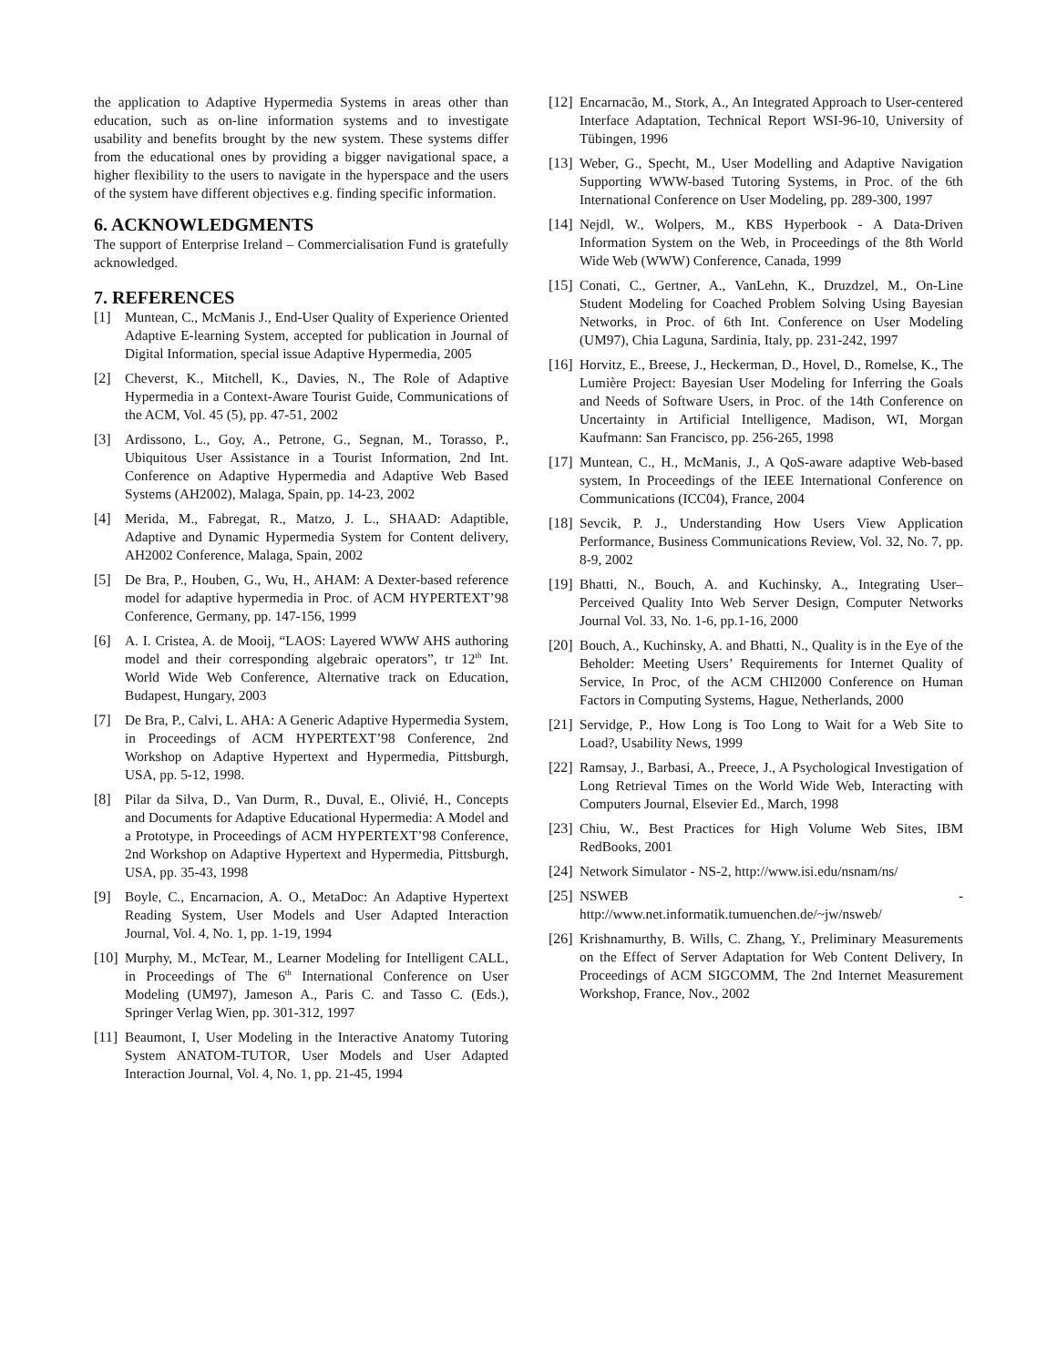the application to Adaptive Hypermedia Systems in areas other than education, such as on-line information systems and to investigate usability and benefits brought by the new system. These systems differ from the educational ones by providing a bigger navigational space, a higher flexibility to the users to navigate in the hyperspace and the users of the system have different objectives e.g. finding specific information.
6. ACKNOWLEDGMENTS
The support of Enterprise Ireland – Commercialisation Fund is gratefully acknowledged.
7. REFERENCES
[1] Muntean, C., McManis J., End-User Quality of Experience Oriented Adaptive E-learning System, accepted for publication in Journal of Digital Information, special issue Adaptive Hypermedia, 2005
[2] Cheverst, K., Mitchell, K., Davies, N., The Role of Adaptive Hypermedia in a Context-Aware Tourist Guide, Communications of the ACM, Vol. 45 (5), pp. 47-51, 2002
[3] Ardissono, L., Goy, A., Petrone, G., Segnan, M., Torasso, P., Ubiquitous User Assistance in a Tourist Information, 2nd Int. Conference on Adaptive Hypermedia and Adaptive Web Based Systems (AH2002), Malaga, Spain, pp. 14-23, 2002
[4] Merida, M., Fabregat, R., Matzo, J. L., SHAAD: Adaptible, Adaptive and Dynamic Hypermedia System for Content delivery, AH2002 Conference, Malaga, Spain, 2002
[5] De Bra, P., Houben, G., Wu, H., AHAM: A Dexter-based reference model for adaptive hypermedia in Proc. of ACM HYPERTEXT’98 Conference, Germany, pp. 147-156, 1999
[6] A. I. Cristea, A. de Mooij, “LAOS: Layered WWW AHS authoring model and their corresponding algebraic operators”, tr 12<sup>th</sup> Int. World Wide Web Conference, Alternative track on Education, Budapest, Hungary, 2003
[7] De Bra, P., Calvi, L. AHA: A Generic Adaptive Hypermedia System, in Proceedings of ACM HYPERTEXT’98 Conference, 2nd Workshop on Adaptive Hypertext and Hypermedia, Pittsburgh, USA, pp. 5-12, 1998.
[8] Pilar da Silva, D., Van Durm, R., Duval, E., Olivié, H., Concepts and Documents for Adaptive Educational Hypermedia: A Model and a Prototype, in Proceedings of ACM HYPERTEXT’98 Conference, 2nd Workshop on Adaptive Hypertext and Hypermedia, Pittsburgh, USA, pp. 35-43, 1998
[9] Boyle, C., Encarnacion, A. O., MetaDoc: An Adaptive Hypertext Reading System, User Models and User Adapted Interaction Journal, Vol. 4, No. 1, pp. 1-19, 1994
[10] Murphy, M., McTear, M., Learner Modeling for Intelligent CALL, in Proceedings of The 6<sup>th</sup> International Conference on User Modeling (UM97), Jameson A., Paris C. and Tasso C. (Eds.), Springer Verlag Wien, pp. 301-312, 1997
[11] Beaumont, I, User Modeling in the Interactive Anatomy Tutoring System ANATOM-TUTOR, User Models and User Adapted Interaction Journal, Vol. 4, No. 1, pp. 21-45, 1994
[12] Encarnacão, M., Stork, A., An Integrated Approach to User-centered Interface Adaptation, Technical Report WSI-96-10, University of Tübingen, 1996
[13] Weber, G., Specht, M., User Modelling and Adaptive Navigation Supporting WWW-based Tutoring Systems, in Proc. of the 6th International Conference on User Modeling, pp. 289-300, 1997
[14] Nejdl, W., Wolpers, M., KBS Hyperbook - A Data-Driven Information System on the Web, in Proceedings of the 8th World Wide Web (WWW) Conference, Canada, 1999
[15] Conati, C., Gertner, A., VanLehn, K., Druzdzel, M., On-Line Student Modeling for Coached Problem Solving Using Bayesian Networks, in Proc. of 6th Int. Conference on User Modeling (UM97), Chia Laguna, Sardinia, Italy, pp. 231-242, 1997
[16] Horvitz, E., Breese, J., Heckerman, D., Hovel, D., Romelse, K., The Lumière Project: Bayesian User Modeling for Inferring the Goals and Needs of Software Users, in Proc. of the 14th Conference on Uncertainty in Artificial Intelligence, Madison, WI, Morgan Kaufmann: San Francisco, pp. 256-265, 1998
[17] Muntean, C., H., McManis, J., A QoS-aware adaptive Web-based system, In Proceedings of the IEEE International Conference on Communications (ICC04), France, 2004
[18] Sevcik, P. J., Understanding How Users View Application Performance, Business Communications Review, Vol. 32, No. 7, pp. 8-9, 2002
[19] Bhatti, N., Bouch, A. and Kuchinsky, A., Integrating User–Perceived Quality Into Web Server Design, Computer Networks Journal Vol. 33, No. 1-6, pp.1-16, 2000
[20] Bouch, A., Kuchinsky, A. and Bhatti, N., Quality is in the Eye of the Beholder: Meeting Users’ Requirements for Internet Quality of Service, In Proc, of the ACM CHI2000 Conference on Human Factors in Computing Systems, Hague, Netherlands, 2000
[21] Servidge, P., How Long is Too Long to Wait for a Web Site to Load?, Usability News, 1999
[22] Ramsay, J., Barbasi, A., Preece, J., A Psychological Investigation of Long Retrieval Times on the World Wide Web, Interacting with Computers Journal, Elsevier Ed., March, 1998
[23] Chiu, W., Best Practices for High Volume Web Sites, IBM RedBooks, 2001
[24] Network Simulator - NS-2, http://www.isi.edu/nsnam/ns/
[25] NSWEB -
http://www.net.informatik.tumuenchen.de/~jw/nsweb/
[26] Krishnamurthy, B. Wills, C. Zhang, Y., Preliminary Measurements on the Effect of Server Adaptation for Web Content Delivery, In Proceedings of ACM SIGCOMM, The 2nd Internet Measurement Workshop, France, Nov., 2002